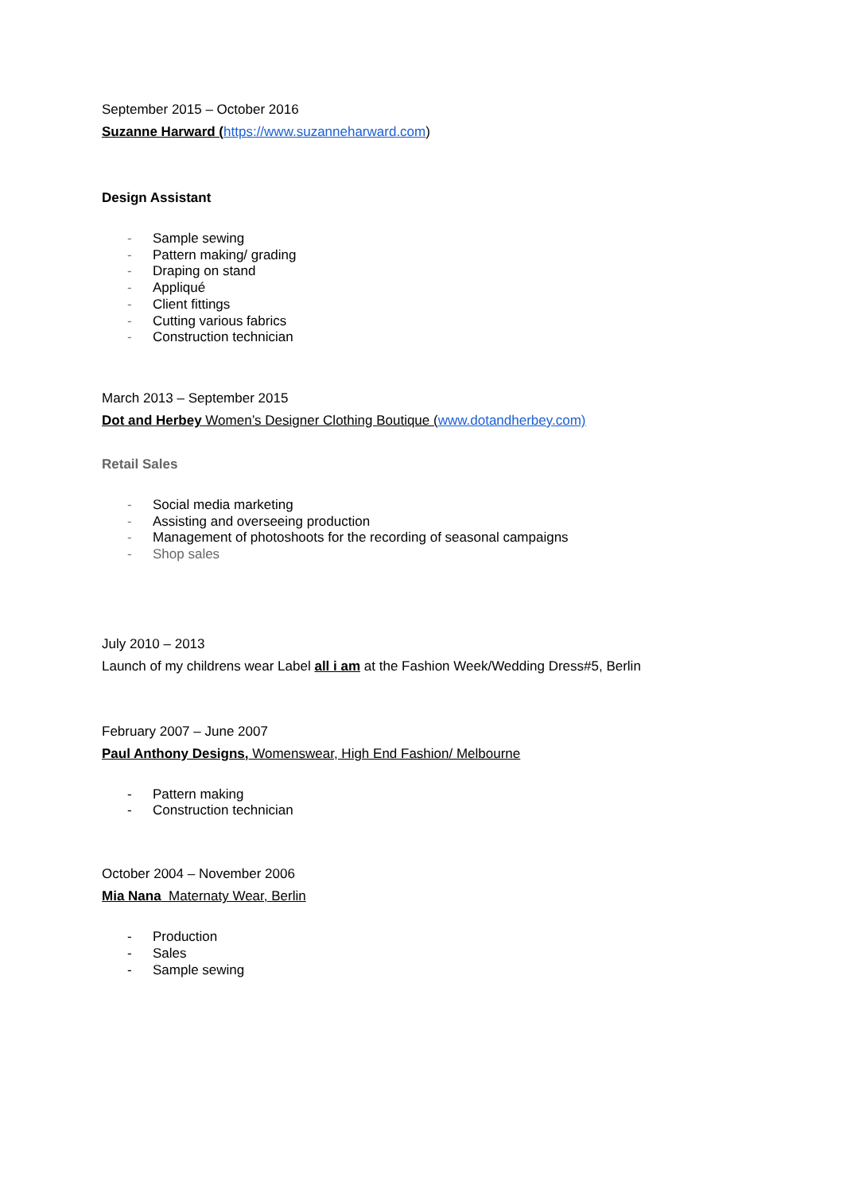September 2015 – October 2016
Suzanne Harward (https://www.suzanneharward.com)
Design Assistant
- Sample sewing
- Pattern making/ grading
- Draping on stand
- Appliqué
- Client fittings
- Cutting various fabrics
- Construction technician
March 2013 – September 2015
Dot and Herbey Women’s Designer Clothing Boutique (www.dotandherbey.com)
Retail Sales
- Social media marketing
- Assisting and overseeing production
- Management of photoshoots for the recording of seasonal campaigns
- Shop sales
July 2010 – 2013
Launch of my childrens wear Label all i am at the Fashion Week/Wedding Dress#5, Berlin
February 2007 – June 2007
Paul Anthony Designs, Womenswear, High End Fashion/ Melbourne
- Pattern making
- Construction technician
October 2004 – November 2006
Mia Nana Maternaty Wear, Berlin
- Production
- Sales
- Sample sewing